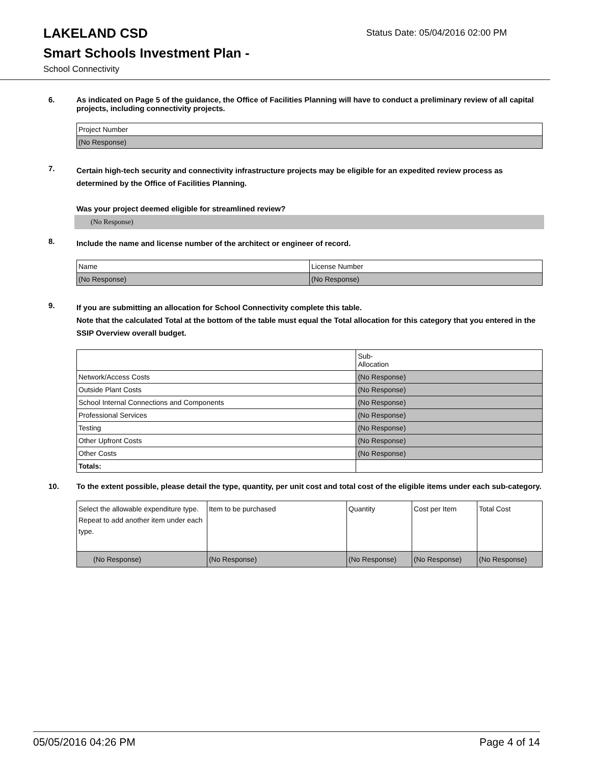LAKELAND CSD
Status Date: 05/04/2016 02:00 PM
Smart Schools Investment Plan -
School Connectivity
6.
As indicated on Page 5 of the guidance, the Office of Facilities Planning will have to conduct a preliminary review of all capital projects, including connectivity projects.
| Project Number |
| (No Response) |
7.
Certain high-tech security and connectivity infrastructure projects may be eligible for an expedited review process as determined by the Office of Facilities Planning.
Was your project deemed eligible for streamlined review?
(No Response)
8.
Include the name and license number of the architect or engineer of record.
| Name | License Number |
| (No Response) | (No Response) |
9.
If you are submitting an allocation for School Connectivity complete this table.
Note that the calculated Total at the bottom of the table must equal the Total allocation for this category that you entered in the SSIP Overview overall budget.
| | Sub- Allocation |
| Network/Access Costs | (No Response) |
| Outside Plant Costs | (No Response) |
| School Internal Connections and Components | (No Response) |
| Professional Services | (No Response) |
| Testing | (No Response) |
| Other Upfront Costs | (No Response) |
| Other Costs | (No Response) |
| Totals: | |
10.
To the extent possible, please detail the type, quantity, per unit cost and total cost of the eligible items under each sub-category.
| Select the allowable expenditure type. Repeat to add another item under each type. | Item to be purchased | Quantity | Cost per Item | Total Cost |
| (No Response) | (No Response) | (No Response) | (No Response) | (No Response) |
05/05/2016 04:26 PM Page 4 of 14